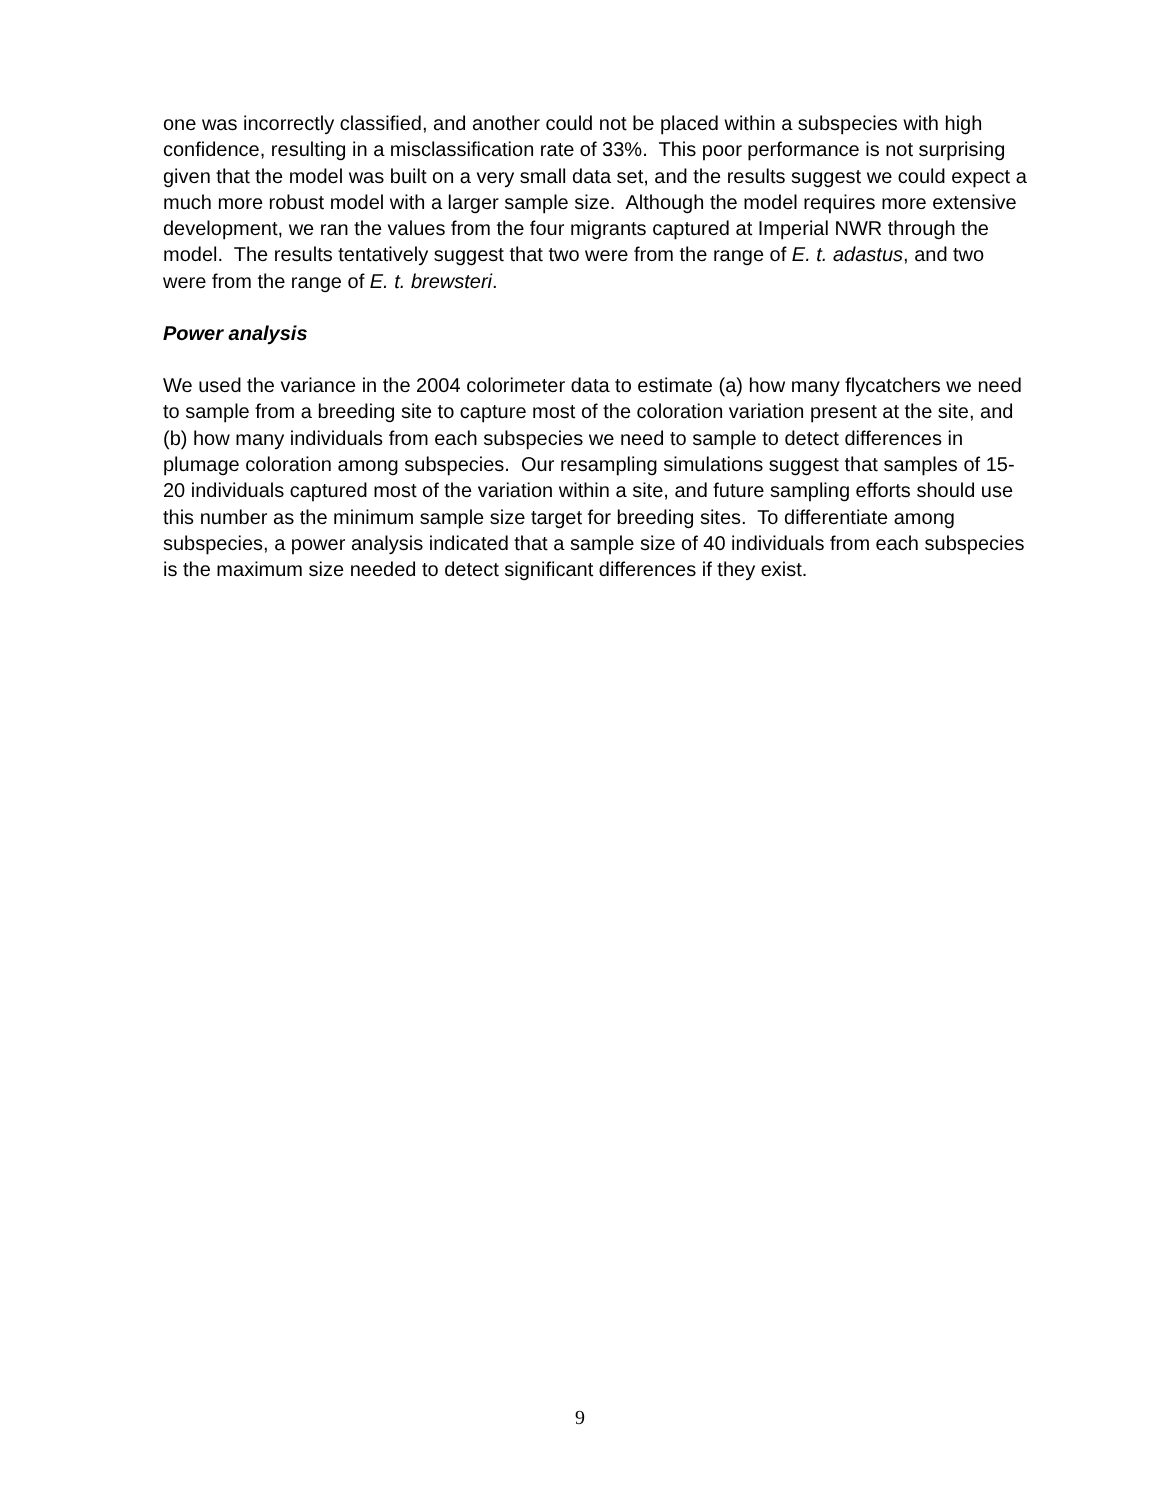one was incorrectly classified, and another could not be placed within a subspecies with high confidence, resulting in a misclassification rate of 33%. This poor performance is not surprising given that the model was built on a very small data set, and the results suggest we could expect a much more robust model with a larger sample size. Although the model requires more extensive development, we ran the values from the four migrants captured at Imperial NWR through the model. The results tentatively suggest that two were from the range of E. t. adastus, and two were from the range of E. t. brewsteri.
Power analysis
We used the variance in the 2004 colorimeter data to estimate (a) how many flycatchers we need to sample from a breeding site to capture most of the coloration variation present at the site, and (b) how many individuals from each subspecies we need to sample to detect differences in plumage coloration among subspecies. Our resampling simulations suggest that samples of 15-20 individuals captured most of the variation within a site, and future sampling efforts should use this number as the minimum sample size target for breeding sites. To differentiate among subspecies, a power analysis indicated that a sample size of 40 individuals from each subspecies is the maximum size needed to detect significant differences if they exist.
9